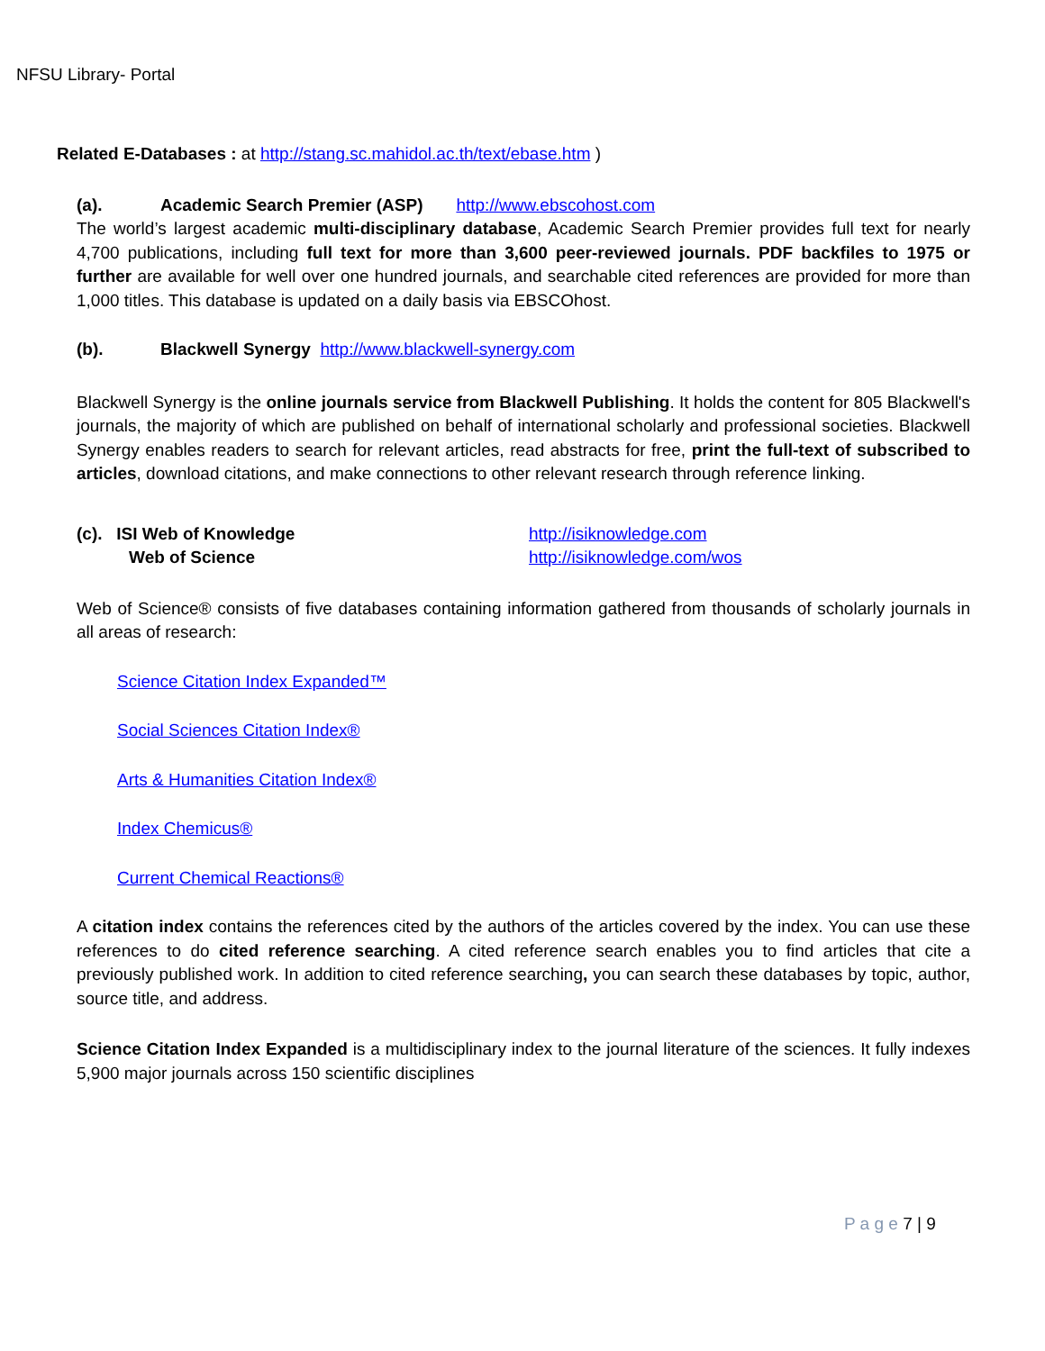NFSU Library- Portal
Related E-Databases : at http://stang.sc.mahidol.ac.th/text/ebase.htm )
(a). Academic Search Premier (ASP) http://www.ebscohost.com
The world’s largest academic multi-disciplinary database, Academic Search Premier provides full text for nearly 4,700 publications, including full text for more than 3,600 peer-reviewed journals. PDF backfiles to 1975 or further are available for well over one hundred journals, and searchable cited references are provided for more than 1,000 titles. This database is updated on a daily basis via EBSCOhost.
(b). Blackwell Synergy http://www.blackwell-synergy.com
Blackwell Synergy is the online journals service from Blackwell Publishing. It holds the content for 805 Blackwell's journals, the majority of which are published on behalf of international scholarly and professional societies. Blackwell Synergy enables readers to search for relevant articles, read abstracts for free, print the full-text of subscribed to articles, download citations, and make connections to other relevant research through reference linking.
(c). ISI Web of Knowledge
Web of Science http://isiknowledge.com
http://isiknowledge.com/wos
Web of Science® consists of five databases containing information gathered from thousands of scholarly journals in all areas of research:
Science Citation Index Expanded™
Social Sciences Citation Index®
Arts & Humanities Citation Index®
Index Chemicus®
Current Chemical Reactions®
A citation index contains the references cited by the authors of the articles covered by the index. You can use these references to do cited reference searching. A cited reference search enables you to find articles that cite a previously published work. In addition to cited reference searching, you can search these databases by topic, author, source title, and address.
Science Citation Index Expanded is a multidisciplinary index to the journal literature of the sciences. It fully indexes 5,900 major journals across 150 scientific disciplines
P a g e 7 | 9